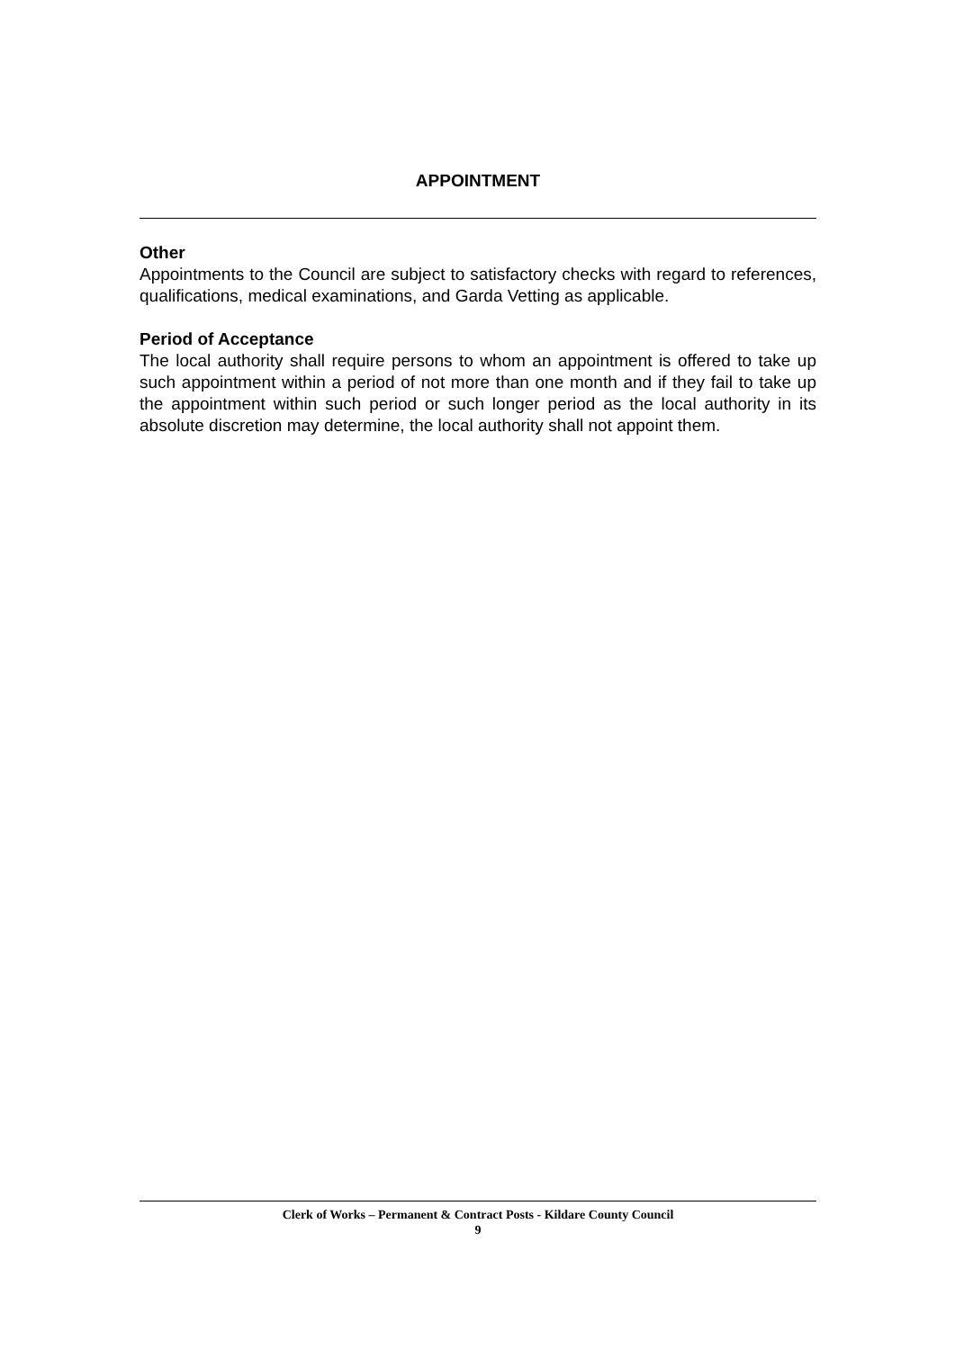APPOINTMENT
Other
Appointments to the Council are subject to satisfactory checks with regard to references, qualifications, medical examinations, and Garda Vetting as applicable.
Period of Acceptance
The local authority shall require persons to whom an appointment is offered to take up such appointment within a period of not more than one month and if they fail to take up the appointment within such period or such longer period as the local authority in its absolute discretion may determine, the local authority shall not appoint them.
Clerk of Works – Permanent & Contract Posts - Kildare County Council
9